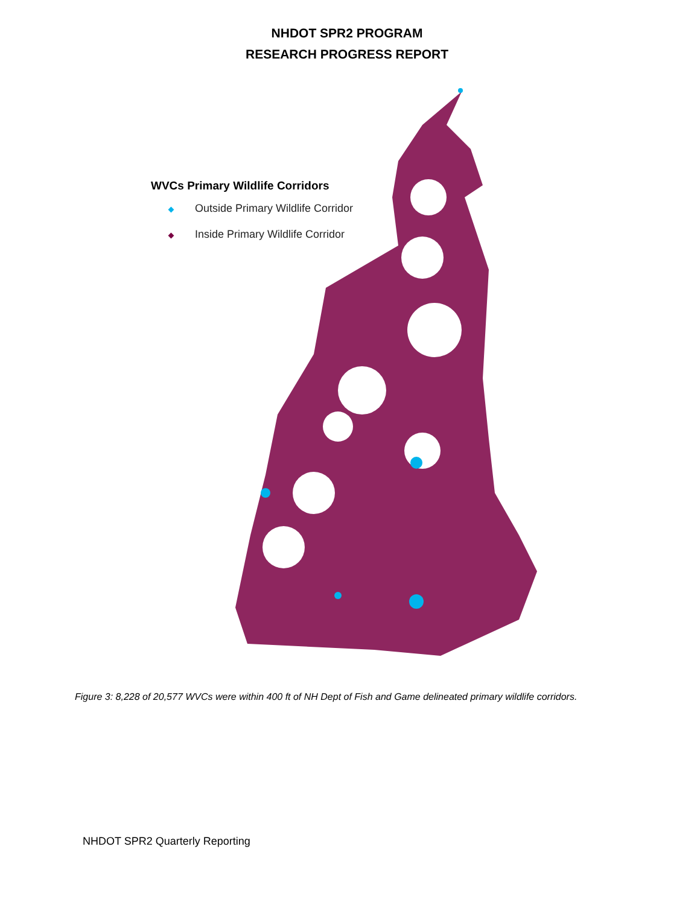NHDOT SPR2 PROGRAM
RESEARCH PROGRESS REPORT
WVCs Primary Wildlife Corridors
Outside Primary Wildlife Corridor
Inside Primary Wildlife Corridor
Figure 3: 8,228 of 20,577 WVCs were within 400 ft of NH Dept of Fish and Game delineated primary wildlife corridors.
NHDOT SPR2 Quarterly Reporting